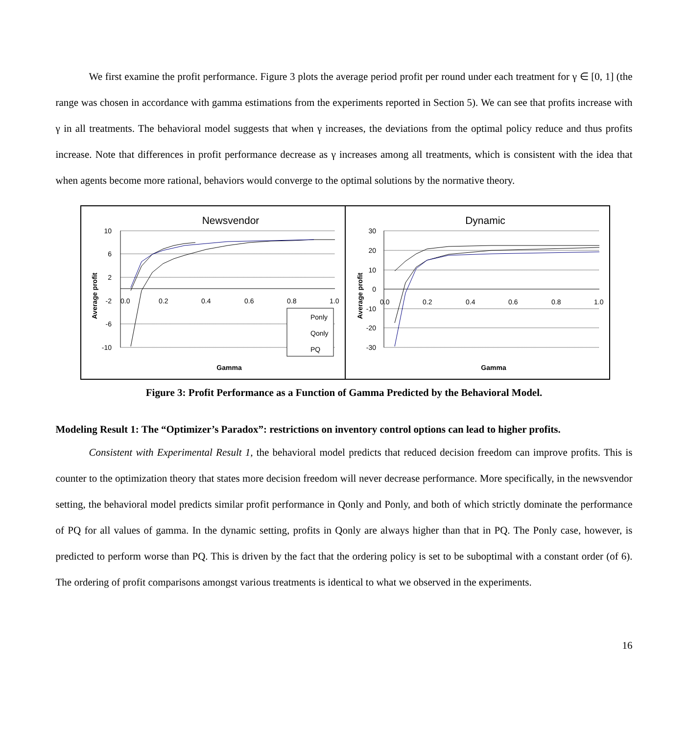We first examine the profit performance. Figure 3 plots the average period profit per round under each treatment for γ ∈ [0, 1] (the range was chosen in accordance with gamma estimations from the experiments reported in Section 5). We can see that profits increase with γ in all treatments. The behavioral model suggests that when γ increases, the deviations from the optimal policy reduce and thus profits increase. Note that differences in profit performance decrease as γ increases among all treatments, which is consistent with the idea that when agents become more rational, behaviors would converge to the optimal solutions by the normative theory.
Newsvendor
10
6
2
-2
-6
-10
0.0
0.2
0.4
0.6
0.8
1.0
Average profit
Gamma
Ponly
Qonly
PQ
Dynamic
30
20
10
0
-10
-20
-30
0.0
0.2
0.4
0.6
0.8
1.0
Average profit
Gamma
Figure 3: Profit Performance as a Function of Gamma Predicted by the Behavioral Model.
Modeling Result 1: The “Optimizer’s Paradox”: restrictions on inventory control options can lead to higher profits.
Consistent with Experimental Result 1, the behavioral model predicts that reduced decision freedom can improve profits. This is counter to the optimization theory that states more decision freedom will never decrease performance. More specifically, in the newsvendor setting, the behavioral model predicts similar profit performance in Qonly and Ponly, and both of which strictly dominate the performance of PQ for all values of gamma. In the dynamic setting, profits in Qonly are always higher than that in PQ. The Ponly case, however, is predicted to perform worse than PQ. This is driven by the fact that the ordering policy is set to be suboptimal with a constant order (of 6). The ordering of profit comparisons amongst various treatments is identical to what we observed in the experiments.
16